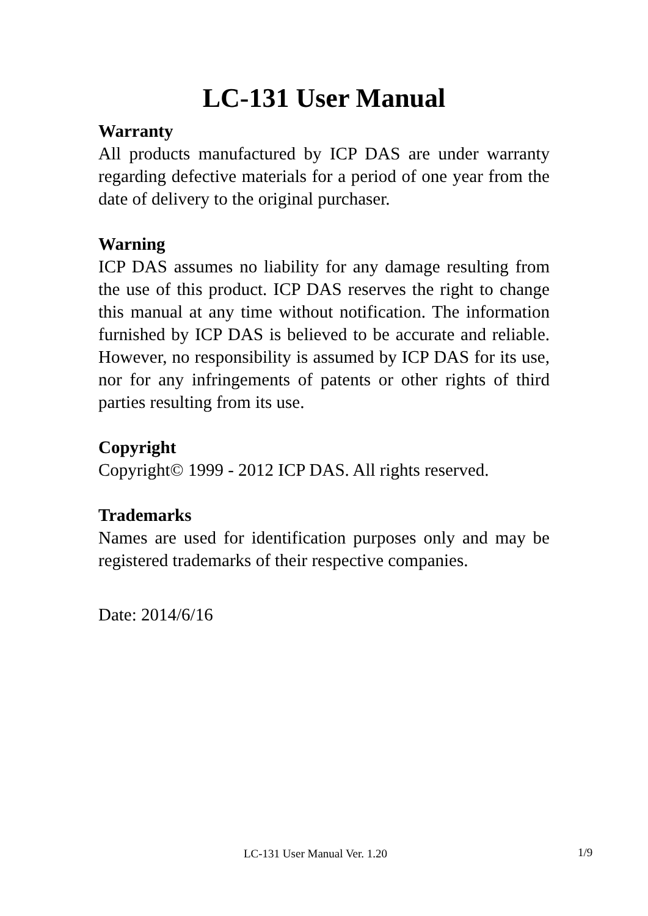LC-131 User Manual
Warranty
All products manufactured by ICP DAS are under warranty regarding defective materials for a period of one year from the date of delivery to the original purchaser.
Warning
ICP DAS assumes no liability for any damage resulting from the use of this product. ICP DAS reserves the right to change this manual at any time without notification. The information furnished by ICP DAS is believed to be accurate and reliable. However, no responsibility is assumed by ICP DAS for its use, nor for any infringements of patents or other rights of third parties resulting from its use.
Copyright
Copyright© 1999 - 2012 ICP DAS. All rights reserved.
Trademarks
Names are used for identification purposes only and may be registered trademarks of their respective companies.
Date: 2014/6/16
LC-131 User Manual Ver. 1.20 1/9